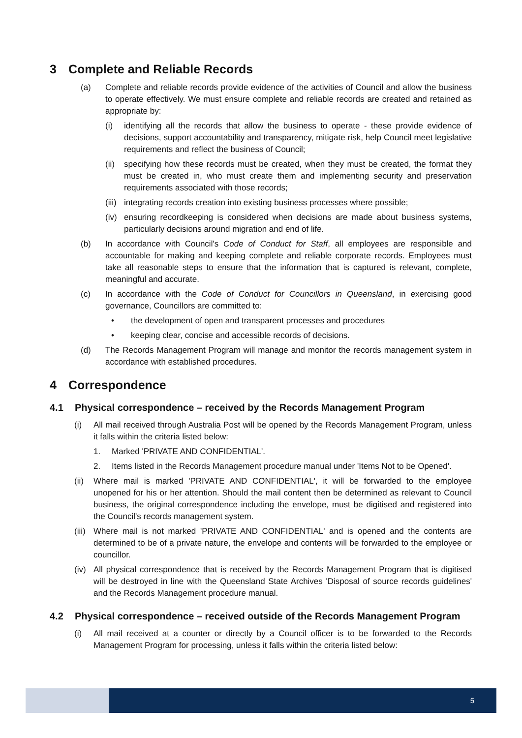3 Complete and Reliable Records
(a) Complete and reliable records provide evidence of the activities of Council and allow the business to operate effectively. We must ensure complete and reliable records are created and retained as appropriate by:
(i) identifying all the records that allow the business to operate - these provide evidence of decisions, support accountability and transparency, mitigate risk, help Council meet legislative requirements and reflect the business of Council;
(ii)
specifying how these records must be created, when they must be created, the format they must be created in, who must create them and implementing security and preservation requirements associated with those records;
(iii)
integrating records creation into existing business processes where possible;
(iv)
ensuring recordkeeping is considered when decisions are made about business systems, particularly decisions around migration and end of life.
(b) In accordance with Council's Code of Conduct for Staff, all employees are responsible and accountable for making and keeping complete and reliable corporate records. Employees must take all reasonable steps to ensure that the information that is captured is relevant, complete, meaningful and accurate.
(c) In accordance with the Code of Conduct for Councillors in Queensland, in exercising good governance, Councillors are committed to:
• the development of open and transparent processes and procedures
• keeping clear, concise and accessible records of decisions.
(d) The Records Management Program will manage and monitor the records management system in accordance with established procedures.
4 Correspondence
4.1 Physical correspondence – received by the Records Management Program
(i) All mail received through Australia Post will be opened by the Records Management Program, unless it falls within the criteria listed below:
1. Marked 'PRIVATE AND CONFIDENTIAL'.
2. Items listed in the Records Management procedure manual under 'Items Not to be Opened'.
(ii)
Where mail is marked 'PRIVATE AND CONFIDENTIAL', it will be forwarded to the employee unopened for his or her attention. Should the mail content then be determined as relevant to Council business, the original correspondence including the envelope, must be digitised and registered into the Council's records management system.
(iii)
Where mail is not marked 'PRIVATE AND CONFIDENTIAL' and is opened and the contents are determined to be of a private nature, the envelope and contents will be forwarded to the employee or councillor.
(iv)
All physical correspondence that is received by the Records Management Program that is digitised will be destroyed in line with the Queensland State Archives 'Disposal of source records guidelines' and the Records Management procedure manual.
4.2 Physical correspondence – received outside of the Records Management Program
(i) All mail received at a counter or directly by a Council officer is to be forwarded to the Records Management Program for processing, unless it falls within the criteria listed below:
5